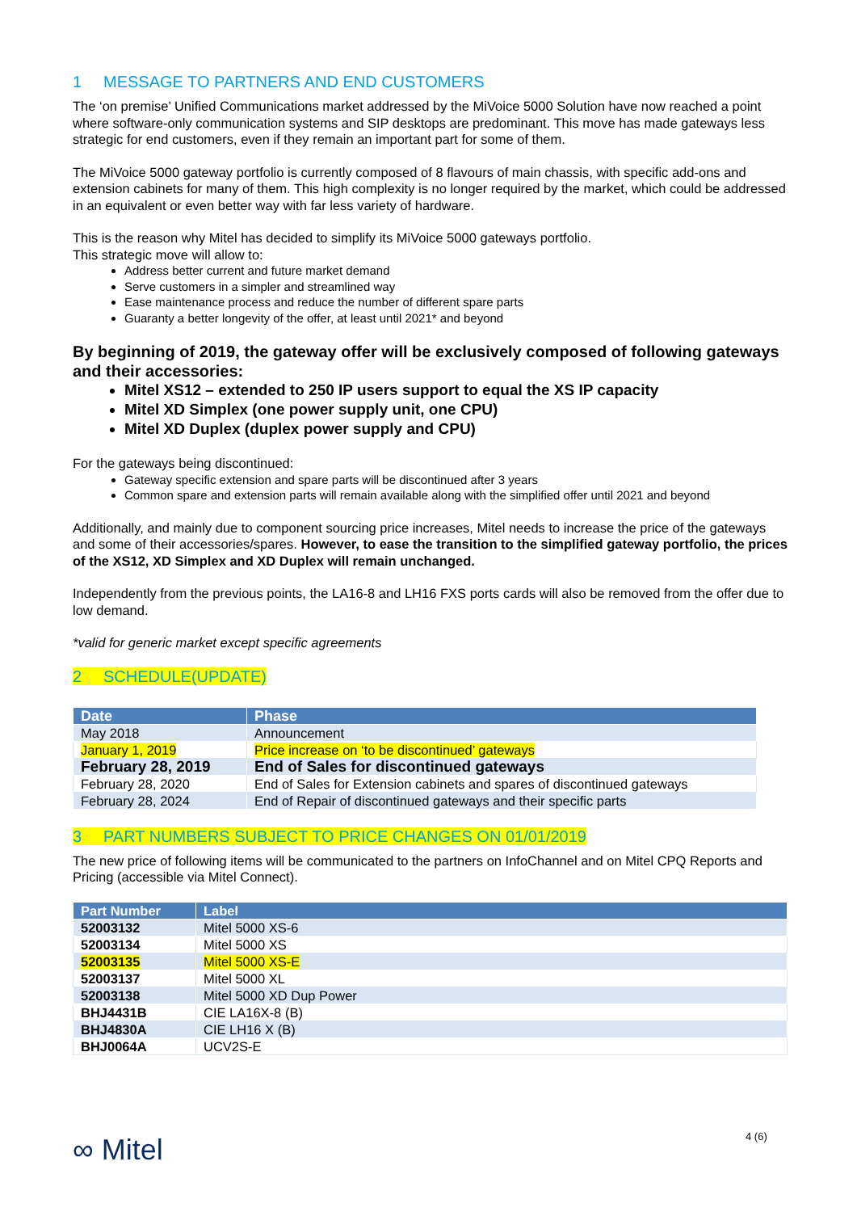1 MESSAGE TO PARTNERS AND END CUSTOMERS
The ‘on premise’ Unified Communications market addressed by the MiVoice 5000 Solution have now reached a point where software-only communication systems and SIP desktops are predominant. This move has made gateways less strategic for end customers, even if they remain an important part for some of them.
The MiVoice 5000 gateway portfolio is currently composed of 8 flavours of main chassis, with specific add-ons and extension cabinets for many of them. This high complexity is no longer required by the market, which could be addressed in an equivalent or even better way with far less variety of hardware.
This is the reason why Mitel has decided to simplify its MiVoice 5000 gateways portfolio.
This strategic move will allow to:
Address better current and future market demand
Serve customers in a simpler and streamlined way
Ease maintenance process and reduce the number of different spare parts
Guaranty a better longevity of the offer, at least until 2021* and beyond
By beginning of 2019, the gateway offer will be exclusively composed of following gateways and their accessories:
Mitel XS12 – extended to 250 IP users support to equal the XS IP capacity
Mitel XD Simplex (one power supply unit, one CPU)
Mitel XD Duplex (duplex power supply and CPU)
For the gateways being discontinued:
Gateway specific extension and spare parts will be discontinued after 3 years
Common spare and extension parts will remain available along with the simplified offer until 2021 and beyond
Additionally, and mainly due to component sourcing price increases, Mitel needs to increase the price of the gateways and some of their accessories/spares. However, to ease the transition to the simplified gateway portfolio, the prices of the XS12, XD Simplex and XD Duplex will remain unchanged.
Independently from the previous points, the LA16-8 and LH16 FXS ports cards will also be removed from the offer due to low demand.
*valid for generic market except specific agreements
2 SCHEDULE(UPDATE)
| Date | Phase |
| --- | --- |
| May 2018 | Announcement |
| January 1, 2019 | Price increase on ‘to be discontinued’ gateways |
| February 28, 2019 | End of Sales for discontinued gateways |
| February 28, 2020 | End of Sales for Extension cabinets and spares of discontinued gateways |
| February 28, 2024 | End of Repair of discontinued gateways and their specific parts |
3 PART NUMBERS SUBJECT TO PRICE CHANGES ON 01/01/2019
The new price of following items will be communicated to the partners on InfoChannel and on Mitel CPQ Reports and Pricing (accessible via Mitel Connect).
| Part Number | Label |
| --- | --- |
| 52003132 | Mitel 5000 XS-6 |
| 52003134 | Mitel 5000 XS |
| 52003135 | Mitel 5000 XS-E |
| 52003137 | Mitel 5000 XL |
| 52003138 | Mitel 5000 XD Dup Power |
| BHJ4431B | CIE LA16X-8 (B) |
| BHJ4830A | CIE LH16 X (B) |
| BHJ0064A | UCV2S-E |
∞ Mitel 4 (6)